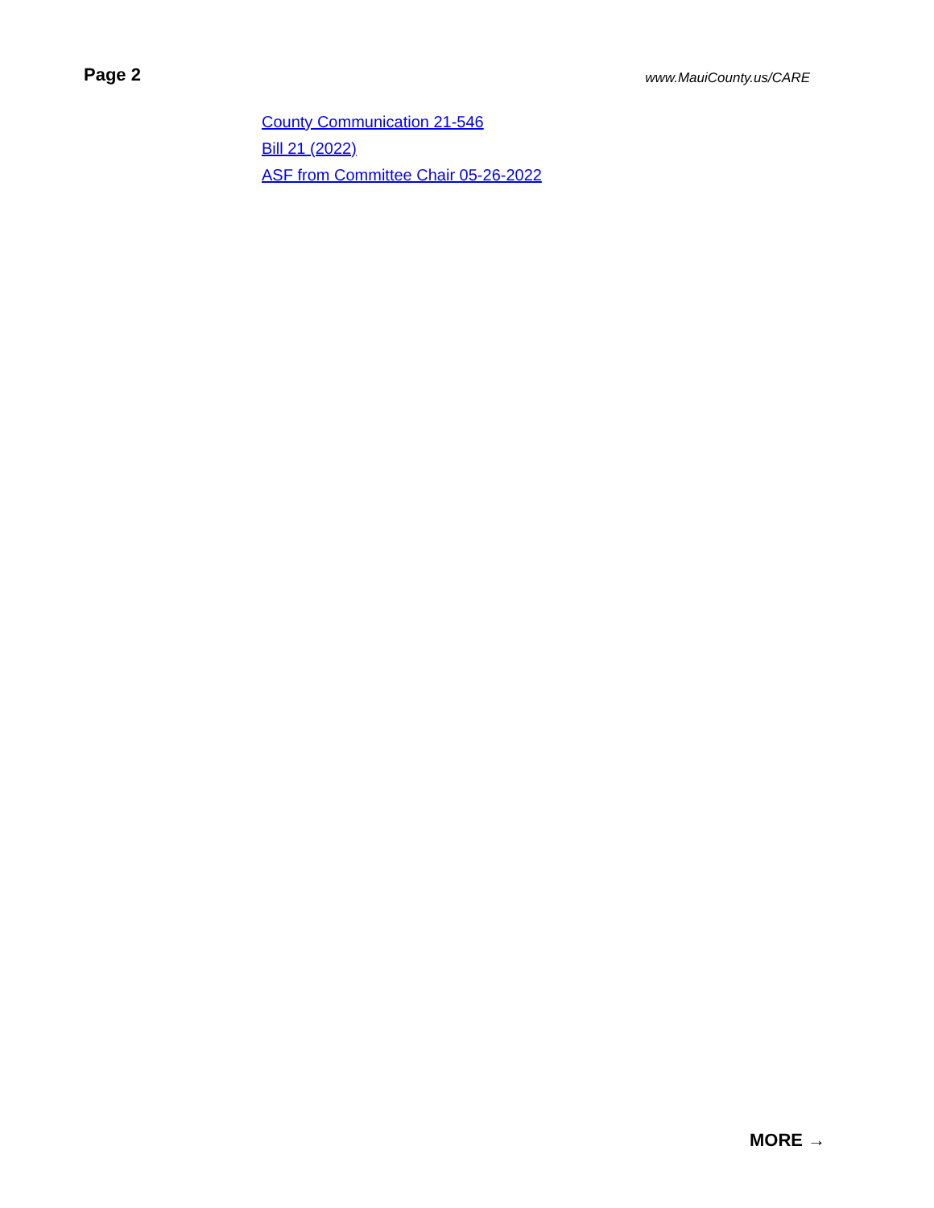Page 2
www.MauiCounty.us/CARE
County Communication 21-546
Bill 21 (2022)
ASF from Committee Chair 05-26-2022
MORE →